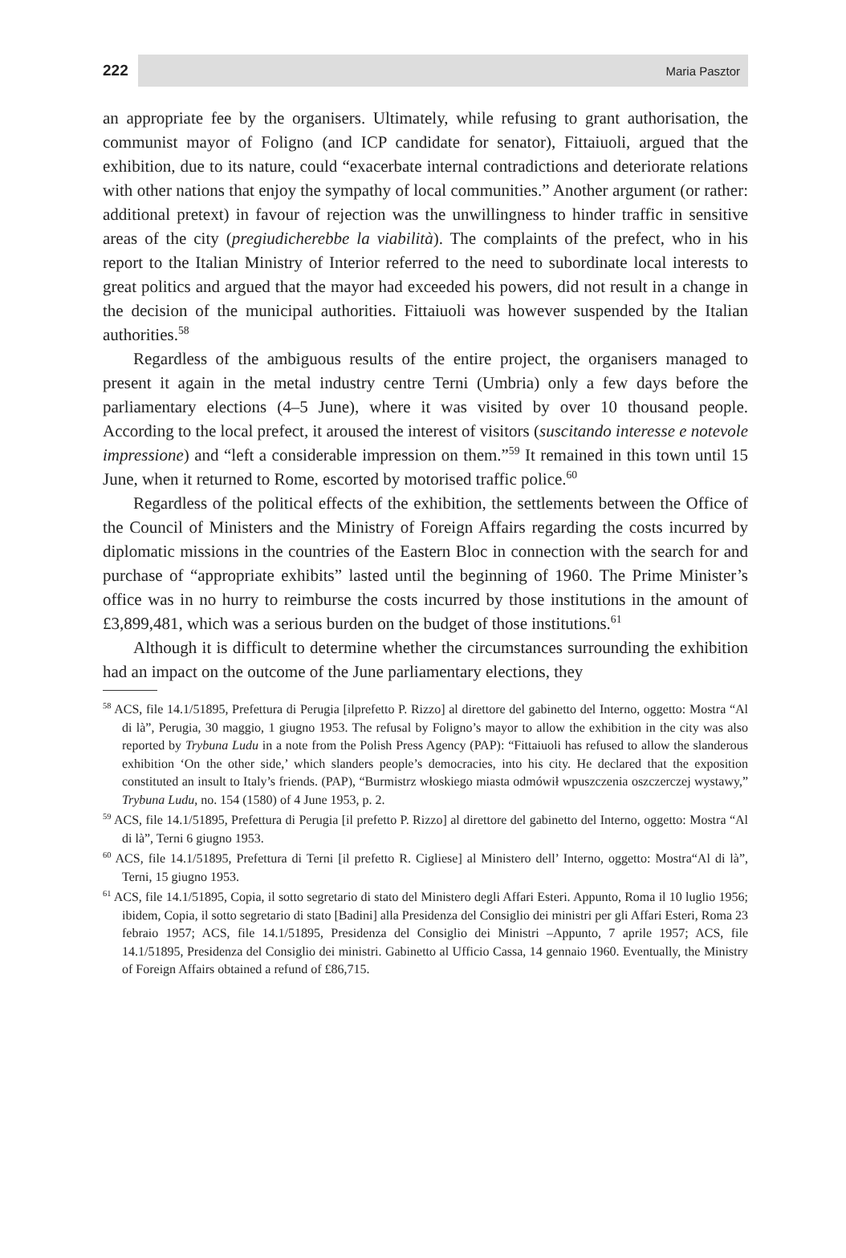222 Maria Pasztor
an appropriate fee by the organisers. Ultimately, while refusing to grant authorisation, the communist mayor of Foligno (and ICP candidate for senator), Fittaiuoli, argued that the exhibition, due to its nature, could “exacerbate internal contradictions and deteriorate relations with other nations that enjoy the sympathy of local communities.” Another argument (or rather: additional pretext) in favour of rejection was the unwillingness to hinder traffic in sensitive areas of the city (pregiudicherebbe la viabilità). The complaints of the prefect, who in his report to the Italian Ministry of Interior referred to the need to subordinate local interests to great politics and argued that the mayor had exceeded his powers, did not result in a change in the decision of the municipal authorities. Fittaiuoli was however suspended by the Italian authorities.<sup>58</sup>
Regardless of the ambiguous results of the entire project, the organisers managed to present it again in the metal industry centre Terni (Umbria) only a few days before the parliamentary elections (4–5 June), where it was visited by over 10 thousand people. According to the local prefect, it aroused the interest of visitors (suscitando interesse e notevole impressione) and “left a considerable impression on them.”<sup>59</sup> It remained in this town until 15 June, when it returned to Rome, escorted by motorised traffic police.<sup>60</sup>
Regardless of the political effects of the exhibition, the settlements between the Office of the Council of Ministers and the Ministry of Foreign Affairs regarding the costs incurred by diplomatic missions in the countries of the Eastern Bloc in connection with the search for and purchase of “appropriate exhibits” lasted until the beginning of 1960. The Prime Minister’s office was in no hurry to reimburse the costs incurred by those institutions in the amount of £3,899,481, which was a serious burden on the budget of those institutions.<sup>61</sup>
Although it is difficult to determine whether the circumstances surrounding the exhibition had an impact on the outcome of the June parliamentary elections, they
<sup>58</sup> ACS, file 14.1/51895, Prefettura di Perugia [ilprefetto P. Rizzo] al direttore del gabinetto del Interno, oggetto: Mostra “Al di là”, Perugia, 30 maggio, 1 giugno 1953. The refusal by Foligno’s mayor to allow the exhibition in the city was also reported by Trybuna Ludu in a note from the Polish Press Agency (PAP): “Fittaiuoli has refused to allow the slanderous exhibition ‘On the other side,’ which slanders people’s democracies, into his city. He declared that the exposition constituted an insult to Italy’s friends. (PAP), “Burmistrz włoskiego miasta odmówił wpuszczenia oszczerczej wystawy,” Trybuna Ludu, no. 154 (1580) of 4 June 1953, p. 2.
<sup>59</sup> ACS, file 14.1/51895, Prefettura di Perugia [il prefetto P. Rizzo] al direttore del gabinetto del Interno, oggetto: Mostra “Al di là”, Terni 6 giugno 1953.
<sup>60</sup> ACS, file 14.1/51895, Prefettura di Terni [il prefetto R. Cigliese] al Ministero dell’ Interno, oggetto: Mostra“Al di là”, Terni, 15 giugno 1953.
<sup>61</sup> ACS, file 14.1/51895, Copia, il sotto segretario di stato del Ministero degli Affari Esteri. Appunto, Roma il 10 luglio 1956; ibidem, Copia, il sotto segretario di stato [Badini] alla Presidenza del Consiglio dei ministri per gli Affari Esteri, Roma 23 febraio 1957; ACS, file 14.1/51895, Presidenza del Consiglio dei Ministri –Appunto, 7 aprile 1957; ACS, file 14.1/51895, Presidenza del Consiglio dei ministri. Gabinetto al Ufficio Cassa, 14 gennaio 1960. Eventually, the Ministry of Foreign Affairs obtained a refund of £86,715.